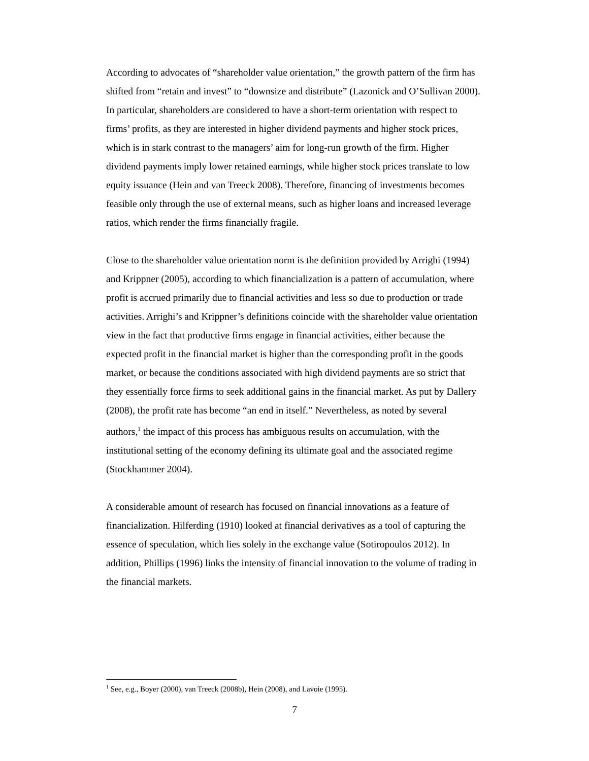According to advocates of “shareholder value orientation,” the growth pattern of the firm has shifted from “retain and invest” to “downsize and distribute” (Lazonick and O’Sullivan 2000). In particular, shareholders are considered to have a short-term orientation with respect to firms’ profits, as they are interested in higher dividend payments and higher stock prices, which is in stark contrast to the managers’ aim for long-run growth of the firm. Higher dividend payments imply lower retained earnings, while higher stock prices translate to low equity issuance (Hein and van Treeck 2008). Therefore, financing of investments becomes feasible only through the use of external means, such as higher loans and increased leverage ratios, which render the firms financially fragile.
Close to the shareholder value orientation norm is the definition provided by Arrighi (1994) and Krippner (2005), according to which financialization is a pattern of accumulation, where profit is accrued primarily due to financial activities and less so due to production or trade activities. Arrighi’s and Krippner’s definitions coincide with the shareholder value orientation view in the fact that productive firms engage in financial activities, either because the expected profit in the financial market is higher than the corresponding profit in the goods market, or because the conditions associated with high dividend payments are so strict that they essentially force firms to seek additional gains in the financial market. As put by Dallery (2008), the profit rate has become “an end in itself.” Nevertheless, as noted by several authors,<sup>1</sup> the impact of this process has ambiguous results on accumulation, with the institutional setting of the economy defining its ultimate goal and the associated regime (Stockhammer 2004).
A considerable amount of research has focused on financial innovations as a feature of financialization. Hilferding (1910) looked at financial derivatives as a tool of capturing the essence of speculation, which lies solely in the exchange value (Sotiropoulos 2012). In addition, Phillips (1996) links the intensity of financial innovation to the volume of trading in the financial markets.
<sup>1</sup> See, e.g., Boyer (2000), van Treeck (2008b), Hein (2008), and Lavoie (1995).
7